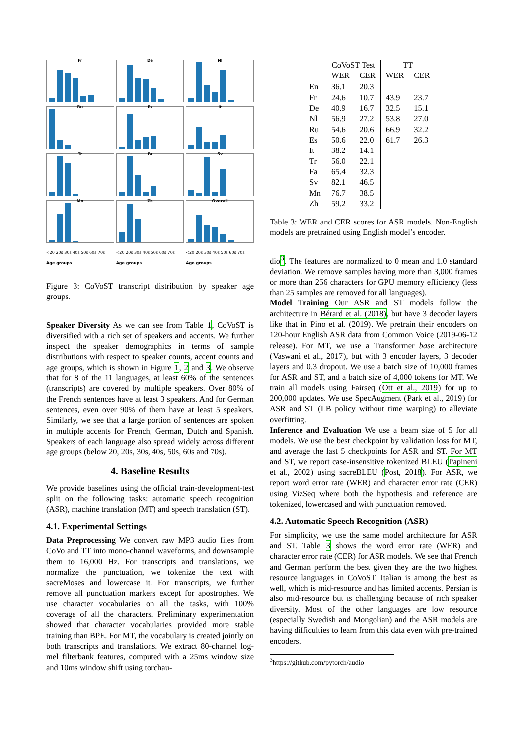Fr
De
Nl
Ru
Es
It
Tr
Fa
Sv
Mn
Zh
Overall
<20 20s 30s 40s 50s 60s 70s
Age groups
<20 20s 30s 40s 50s 60s 70s
Age groups
<20 20s 30s 40s 50s 60s 70s
Age groups
Figure 3: CoVoST transcript distribution by speaker age groups.
Speaker Diversity As we can see from Table 1, CoVoST is diversified with a rich set of speakers and accents. We further inspect the speaker demographics in terms of sample distributions with respect to speaker counts, accent counts and age groups, which is shown in Figure 1, 2 and 3. We observe that for 8 of the 11 languages, at least 60% of the sentences (transcripts) are covered by multiple speakers. Over 80% of the French sentences have at least 3 speakers. And for German sentences, even over 90% of them have at least 5 speakers. Similarly, we see that a large portion of sentences are spoken in multiple accents for French, German, Dutch and Spanish. Speakers of each language also spread widely across different age groups (below 20, 20s, 30s, 40s, 50s, 60s and 70s).
4. Baseline Results
We provide baselines using the official train-development-test split on the following tasks: automatic speech recognition (ASR), machine translation (MT) and speech translation (ST).
4.1. Experimental Settings
Data Preprocessing We convert raw MP3 audio files from CoVo and TT into mono-channel waveforms, and downsample them to 16,000 Hz. For transcripts and translations, we normalize the punctuation, we tokenize the text with sacreMoses and lowercase it. For transcripts, we further remove all punctuation markers except for apostrophes. We use character vocabularies on all the tasks, with 100% coverage of all the characters. Preliminary experimentation showed that character vocabularies provided more stable training than BPE. For MT, the vocabulary is created jointly on both transcripts and translations. We extract 80-channel log-mel filterbank features, computed with a 25ms window size and 10ms window shift using torchau-
| | CoVoST Test | | TT | |
| --- | --- | --- | --- | --- |
| | WER | CER | WER | CER |
| En | 36.1 | 20.3 | | |
| Fr | 24.6 | 10.7 | 43.9 | 23.7 |
| De | 40.9 | 16.7 | 32.5 | 15.1 |
| Nl | 56.9 | 27.2 | 53.8 | 27.0 |
| Ru | 54.6 | 20.6 | 66.9 | 32.2 |
| Es | 50.6 | 22.0 | 61.7 | 26.3 |
| It | 38.2 | 14.1 | | |
| Tr | 56.0 | 22.1 | | |
| Fa | 65.4 | 32.3 | | |
| Sv | 82.1 | 46.5 | | |
| Mn | 76.7 | 38.5 | | |
| Zh | 59.2 | 33.2 | | |
Table 3: WER and CER scores for ASR models. Non-English models are pretrained using English model’s encoder.
dio<sup>3</sup>. The features are normalized to 0 mean and 1.0 standard deviation. We remove samples having more than 3,000 frames or more than 256 characters for GPU memory efficiency (less than 25 samples are removed for all languages).
Model Training Our ASR and ST models follow the architecture in Bérard et al. (2018), but have 3 decoder layers like that in Pino et al. (2019). We pretrain their encoders on 120-hour English ASR data from Common Voice (2019-06-12 release). For MT, we use a Transformer base architecture (Vaswani et al., 2017), but with 3 encoder layers, 3 decoder layers and 0.3 dropout. We use a batch size of 10,000 frames for ASR and ST, and a batch size of 4,000 tokens for MT. We train all models using Fairseq (Ott et al., 2019) for up to 200,000 updates. We use SpecAugment (Park et al., 2019) for ASR and ST (LB policy without time warping) to alleviate overfitting.
Inference and Evaluation We use a beam size of 5 for all models. We use the best checkpoint by validation loss for MT, and average the last 5 checkpoints for ASR and ST. For MT and ST, we report case-insensitive tokenized BLEU (Papineni et al., 2002) using sacreBLEU (Post, 2018). For ASR, we report word error rate (WER) and character error rate (CER) using VizSeq where both the hypothesis and reference are tokenized, lowercased and with punctuation removed.
4.2. Automatic Speech Recognition (ASR)
For simplicity, we use the same model architecture for ASR and ST. Table 3 shows the word error rate (WER) and character error rate (CER) for ASR models. We see that French and German perform the best given they are the two highest resource languages in CoVoST. Italian is among the best as well, which is mid-resource and has limited accents. Persian is also mid-resource but is challenging because of rich speaker diversity. Most of the other languages are low resource (especially Swedish and Mongolian) and the ASR models are having difficulties to learn from this data even with pre-trained encoders.
<sup>3</sup> https://github.com/pytorch/audio